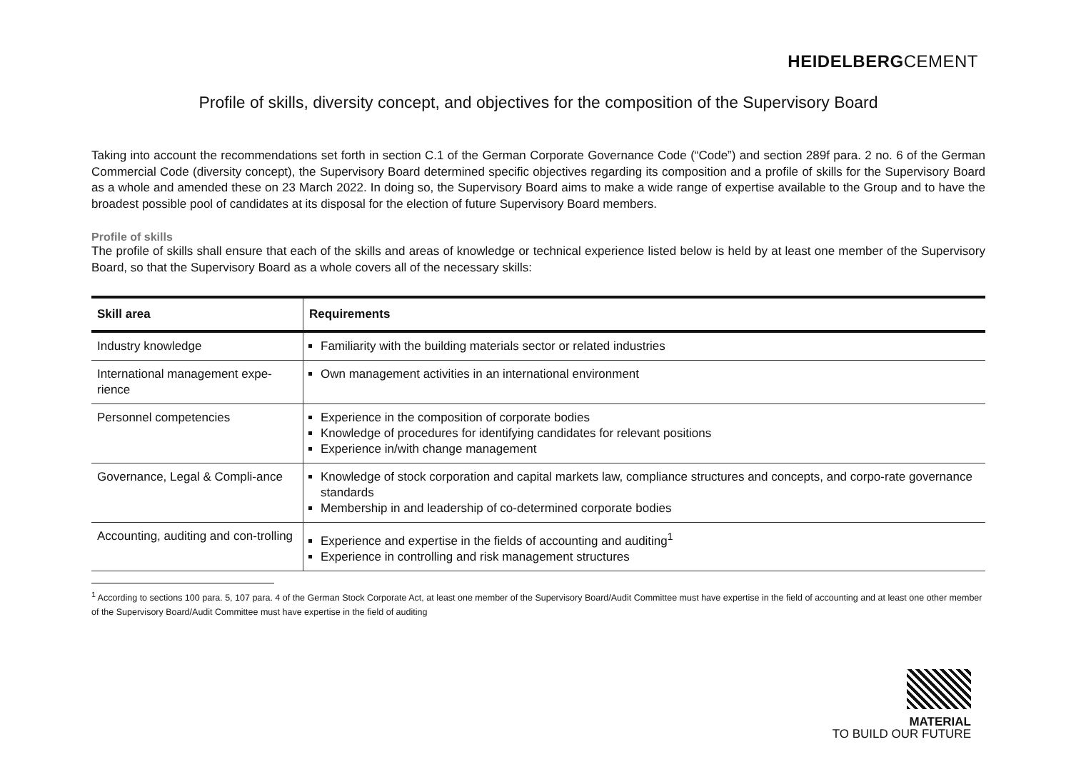HEIDELBERGCEMENT
Profile of skills, diversity concept, and objectives for the composition of the Supervisory Board
Taking into account the recommendations set forth in section C.1 of the German Corporate Governance Code (“Code”) and section 289f para. 2 no. 6 of the German Commercial Code (diversity concept), the Supervisory Board determined specific objectives regarding its composition and a profile of skills for the Supervisory Board as a whole and amended these on 23 March 2022. In doing so, the Supervisory Board aims to make a wide range of expertise available to the Group and to have the broadest possible pool of candidates at its disposal for the election of future Supervisory Board members.
Profile of skills
The profile of skills shall ensure that each of the skills and areas of knowledge or technical experience listed below is held by at least one member of the Supervisory Board, so that the Supervisory Board as a whole covers all of the necessary skills:
| Skill area | Requirements |
| --- | --- |
| Industry knowledge | Familiarity with the building materials sector or related industries |
| International management expe-rience | Own management activities in an international environment |
| Personnel competencies | Experience in the composition of corporate bodies Knowledge of procedures for identifying candidates for relevant positions Experience in/with change management |
| Governance, Legal & Compli-ance | Knowledge of stock corporation and capital markets law, compliance structures and concepts, and corpo-rate governance standards Membership in and leadership of co-determined corporate bodies |
| Accounting, auditing and con-trolling | Experience and expertise in the fields of accounting and auditing<sup>1</sup> Experience in controlling and risk management structures |
<sup>1</sup> According to sections 100 para. 5, 107 para. 4 of the German Stock Corporate Act, at least one member of the Supervisory Board/Audit Committee must have expertise in the field of accounting and at least one other member of the Supervisory Board/Audit Committee must have expertise in the field of auditing
MATERIAL
TO BUILD OUR FUTURE